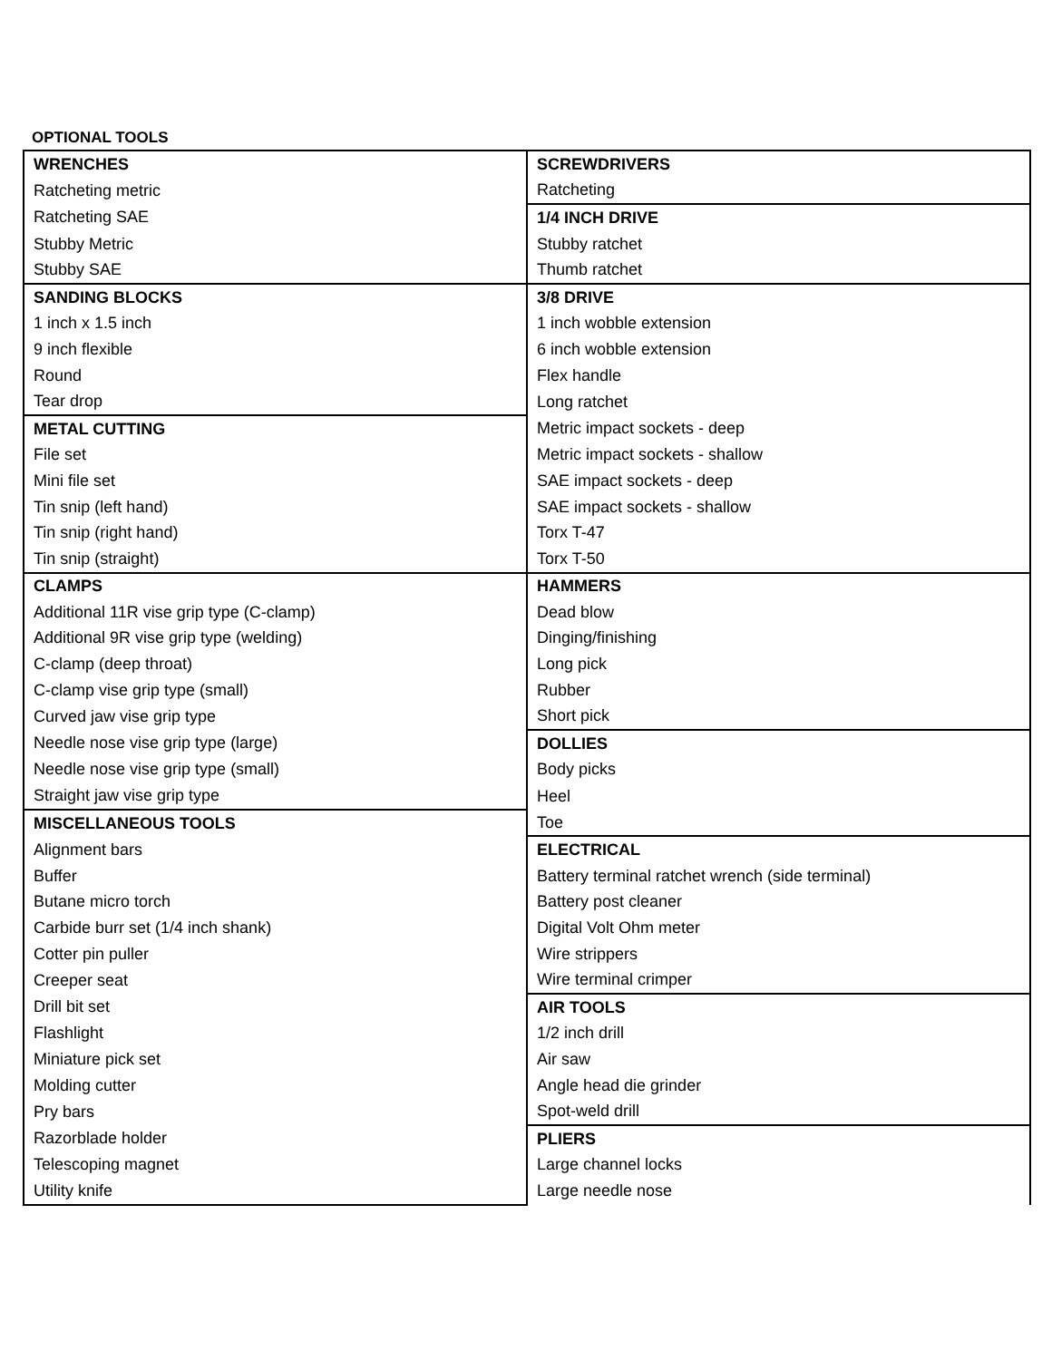OPTIONAL TOOLS
| WRENCHES | SCREWDRIVERS |
| Ratcheting metric | Ratcheting |
| Ratcheting SAE | 1/4 INCH DRIVE |
| Stubby Metric | Stubby ratchet |
| Stubby SAE | Thumb ratchet |
| SANDING BLOCKS | 3/8 DRIVE |
| 1 inch x 1.5 inch | 1 inch wobble extension |
| 9 inch flexible | 6 inch wobble extension |
| Round | Flex handle |
| Tear drop | Long ratchet |
| METAL CUTTING | Metric impact sockets - deep |
| File set | Metric impact sockets - shallow |
| Mini file set | SAE impact sockets - deep |
| Tin snip (left hand) | SAE impact sockets - shallow |
| Tin snip (right hand) | Torx T-47 |
| Tin snip (straight) | Torx T-50 |
| CLAMPS | HAMMERS |
| Additional 11R vise grip type (C-clamp) | Dead blow |
| Additional 9R vise grip type (welding) | Dinging/finishing |
| C-clamp (deep throat) | Long pick |
| C-clamp vise grip type (small) | Rubber |
| Curved jaw vise grip type | Short pick |
| Needle nose vise grip type (large) | DOLLIES |
| Needle nose vise grip type (small) | Body picks |
| Straight jaw vise grip type | Heel |
| MISCELLANEOUS TOOLS | Toe |
| Alignment bars | ELECTRICAL |
| Buffer | Battery terminal ratchet wrench (side terminal) |
| Butane micro torch | Battery post cleaner |
| Carbide burr set (1/4 inch shank) | Digital Volt Ohm meter |
| Cotter pin puller | Wire strippers |
| Creeper seat | Wire terminal crimper |
| Drill bit set | AIR TOOLS |
| Flashlight | 1/2 inch drill |
| Miniature pick set | Air saw |
| Molding cutter | Angle head die grinder |
| Pry bars | Spot-weld drill |
| Razorblade holder | PLIERS |
| Telescoping magnet | Large channel locks |
| Utility knife | Large needle nose |